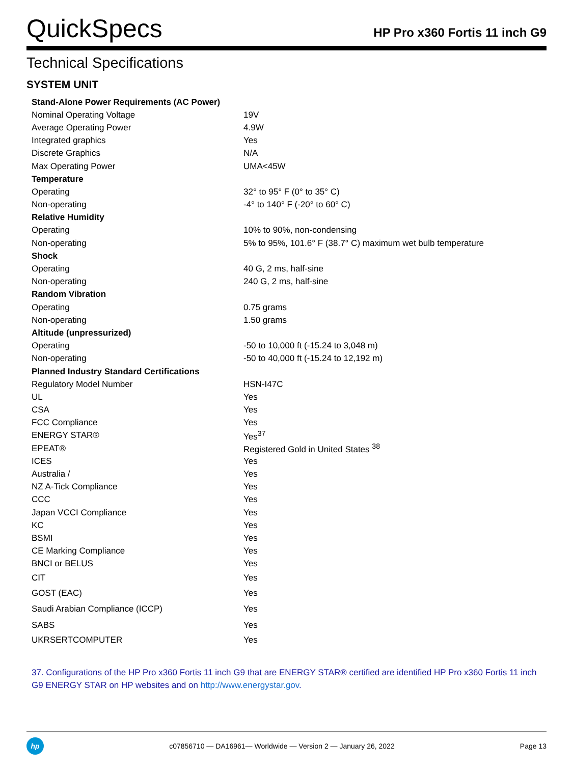QuickSpecs
HP Pro x360 Fortis 11 inch G9
Technical Specifications
SYSTEM UNIT
| Stand-Alone Power Requirements (AC Power) | |
| Nominal Operating Voltage | 19V |
| Average Operating Power | 4.9W |
| Integrated graphics | Yes |
| Discrete Graphics | N/A |
| Max Operating Power | UMA<45W |
| Temperature | |
| Operating | 32° to 95° F (0° to 35° C) |
| Non-operating | -4° to 140° F (-20° to 60° C) |
| Relative Humidity | |
| Operating | 10% to 90%, non-condensing |
| Non-operating | 5% to 95%, 101.6° F (38.7° C) maximum wet bulb temperature |
| Shock | |
| Operating | 40 G, 2 ms, half-sine |
| Non-operating | 240 G, 2 ms, half-sine |
| Random Vibration | |
| Operating | 0.75 grams |
| Non-operating | 1.50 grams |
| Altitude (unpressurized) | |
| Operating | -50 to 10,000 ft (-15.24 to 3,048 m) |
| Non-operating | -50 to 40,000 ft (-15.24 to 12,192 m) |
| Planned Industry Standard Certifications | |
| Regulatory Model Number | HSN-I47C |
| UL | Yes |
| CSA | Yes |
| FCC Compliance | Yes |
| ENERGY STAR® | Yes<sup>37</sup> |
| EPEAT® | Registered Gold in United States <sup>38</sup> |
| ICES | Yes |
| Australia / | Yes |
| NZ A-Tick Compliance | Yes |
| CCC | Yes |
| Japan VCCI Compliance | Yes |
| KC | Yes |
| BSMI | Yes |
| CE Marking Compliance | Yes |
| BNCI or BELUS | Yes |
| CIT | Yes |
| GOST (EAC) | Yes |
| Saudi Arabian Compliance (ICCP) | Yes |
| SABS | Yes |
| UKRSERTCOMPUTER | Yes |
37. Configurations of the HP Pro x360 Fortis 11 inch G9 that are ENERGY STAR® certified are identified HP Pro x360 Fortis 11 inch G9 ENERGY STAR on HP websites and on http://www.energystar.gov.
hp
c07856710 — DA16961— Worldwide — Version 2 — January 26, 2022
Page 13